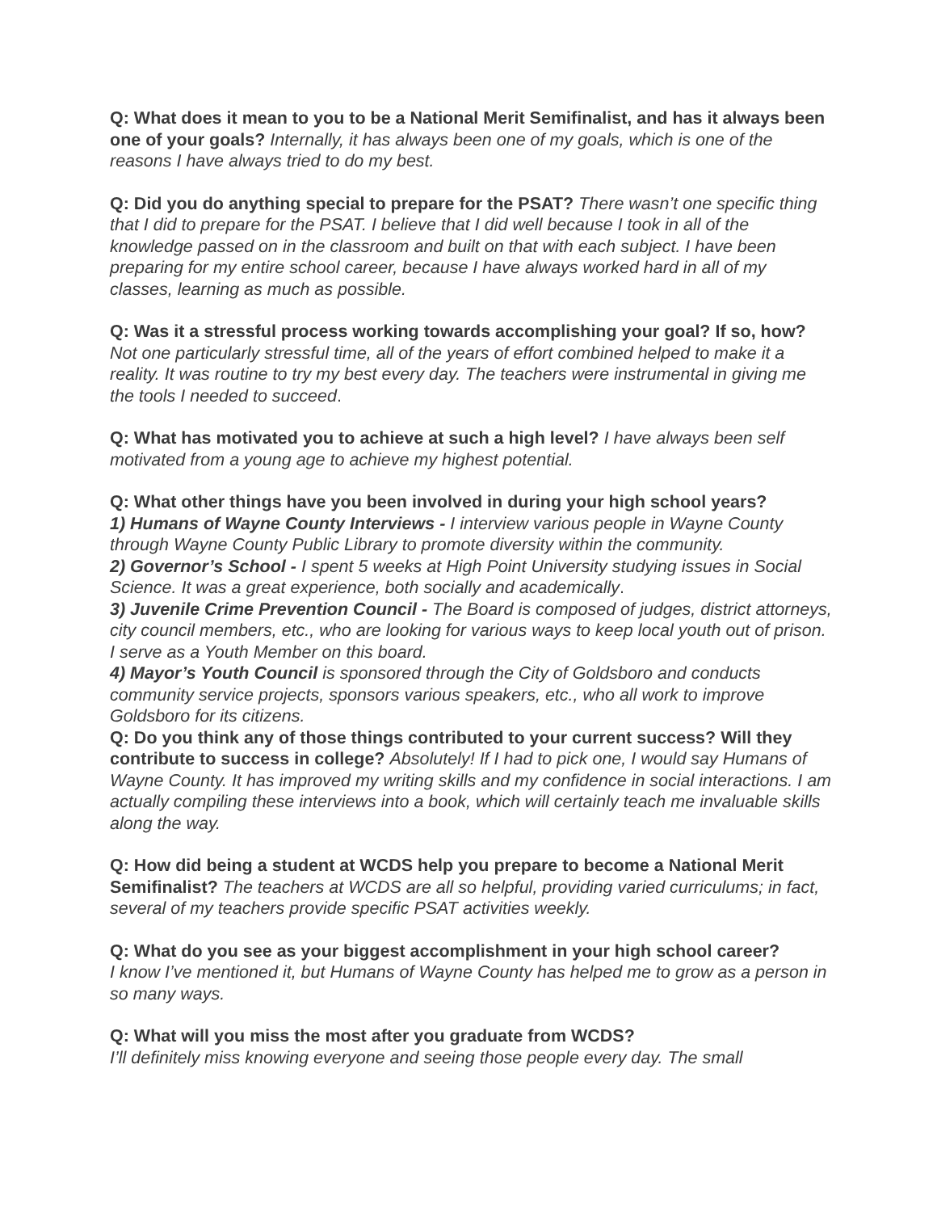Q: What does it mean to you to be a National Merit Semifinalist, and has it always been one of your goals? Internally, it has always been one of my goals, which is one of the reasons I have always tried to do my best.
Q: Did you do anything special to prepare for the PSAT? There wasn’t one specific thing that I did to prepare for the PSAT. I believe that I did well because I took in all of the knowledge passed on in the classroom and built on that with each subject. I have been preparing for my entire school career, because I have always worked hard in all of my classes, learning as much as possible.
Q: Was it a stressful process working towards accomplishing your goal? If so, how? Not one particularly stressful time, all of the years of effort combined helped to make it a reality. It was routine to try my best every day. The teachers were instrumental in giving me the tools I needed to succeed.
Q: What has motivated you to achieve at such a high level? I have always been self motivated from a young age to achieve my highest potential.
Q: What other things have you been involved in during your high school years?
1) Humans of Wayne County Interviews - I interview various people in Wayne County through Wayne County Public Library to promote diversity within the community.
2) Governor’s School - I spent 5 weeks at High Point University studying issues in Social Science. It was a great experience, both socially and academically.
3) Juvenile Crime Prevention Council - The Board is composed of judges, district attorneys, city council members, etc., who are looking for various ways to keep local youth out of prison. I serve as a Youth Member on this board.
4) Mayor’s Youth Council is sponsored through the City of Goldsboro and conducts community service projects, sponsors various speakers, etc., who all work to improve Goldsboro for its citizens.
Q: Do you think any of those things contributed to your current success? Will they contribute to success in college? Absolutely! If I had to pick one, I would say Humans of Wayne County. It has improved my writing skills and my confidence in social interactions. I am actually compiling these interviews into a book, which will certainly teach me invaluable skills along the way.
Q: How did being a student at WCDS help you prepare to become a National Merit Semifinalist? The teachers at WCDS are all so helpful, providing varied curriculums; in fact, several of my teachers provide specific PSAT activities weekly.
Q: What do you see as your biggest accomplishment in your high school career?
I know I’ve mentioned it, but Humans of Wayne County has helped me to grow as a person in so many ways.
Q: What will you miss the most after you graduate from WCDS?
I’ll definitely miss knowing everyone and seeing those people every day. The small